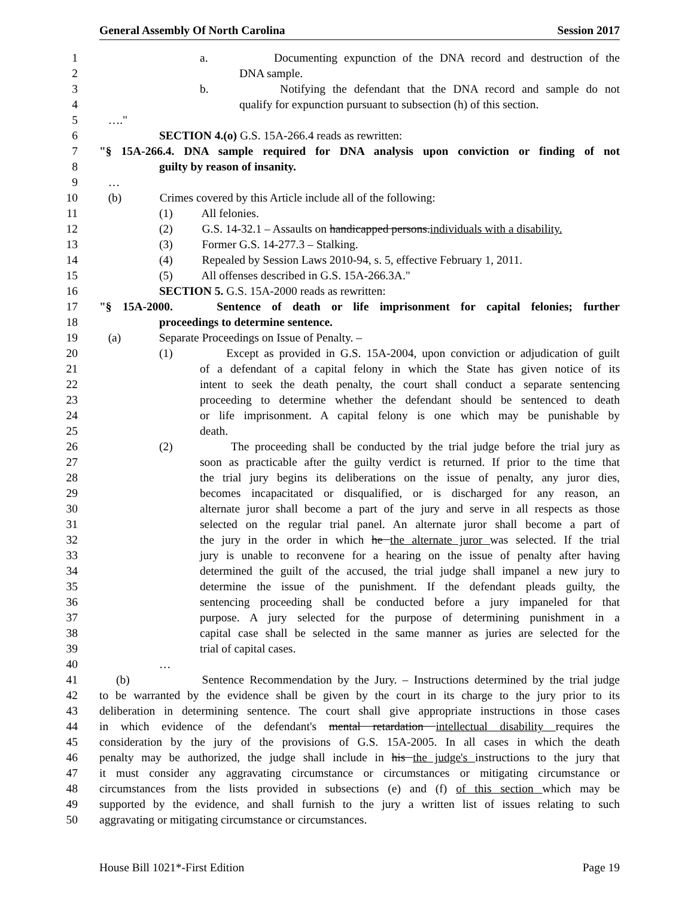General Assembly Of North Carolina Session 2017
1 a. Documenting expunction of the DNA record and destruction of the
2 DNA sample.
3 b. Notifying the defendant that the DNA record and sample do not
4 qualify for expunction pursuant to subsection (h) of this section.
5 …."
6 SECTION 4.(o) G.S. 15A-266.4 reads as rewritten:
7 "§ 15A-266.4. DNA sample required for DNA analysis upon conviction or finding of not
8 guilty by reason of insanity.
9 …
10 (b) Crimes covered by this Article include all of the following:
11 (1) All felonies.
12 (2) G.S. 14-32.1 – Assaults on handicapped persons.individuals with a disability.
13 (3) Former G.S. 14-277.3 – Stalking.
14 (4) Repealed by Session Laws 2010-94, s. 5, effective February 1, 2011.
15 (5) All offenses described in G.S. 15A-266.3A."
16 SECTION 5. G.S. 15A-2000 reads as rewritten:
17 "§ 15A-2000. Sentence of death or life imprisonment for capital felonies; further
18 proceedings to determine sentence.
19 (a) Separate Proceedings on Issue of Penalty. –
20 (1) Except as provided in G.S. 15A-2004, upon conviction or adjudication of guilt
21 of a defendant of a capital felony in which the State has given notice of its
22 intent to seek the death penalty, the court shall conduct a separate sentencing
23 proceeding to determine whether the defendant should be sentenced to death
24 or life imprisonment. A capital felony is one which may be punishable by
25 death.
26 (2) The proceeding shall be conducted by the trial judge before the trial jury as
27 soon as practicable after the guilty verdict is returned. If prior to the time that
28 the trial jury begins its deliberations on the issue of penalty, any juror dies,
29 becomes incapacitated or disqualified, or is discharged for any reason, an
30 alternate juror shall become a part of the jury and serve in all respects as those
31 selected on the regular trial panel. An alternate juror shall become a part of
32 the jury in the order in which he the alternate juror was selected. If the trial
33 jury is unable to reconvene for a hearing on the issue of penalty after having
34 determined the guilt of the accused, the trial judge shall impanel a new jury to
35 determine the issue of the punishment. If the defendant pleads guilty, the
36 sentencing proceeding shall be conducted before a jury impaneled for that
37 purpose. A jury selected for the purpose of determining punishment in a
38 capital case shall be selected in the same manner as juries are selected for the
39 trial of capital cases.
40 …
41 (b) Sentence Recommendation by the Jury. – Instructions determined by the trial judge
42 to be warranted by the evidence shall be given by the court in its charge to the jury prior to its
43 deliberation in determining sentence. The court shall give appropriate instructions in those cases
44 in which evidence of the defendant's mental retardation intellectual disability requires the
45 consideration by the jury of the provisions of G.S. 15A-2005. In all cases in which the death
46 penalty may be authorized, the judge shall include in his the judge's instructions to the jury that
47 it must consider any aggravating circumstance or circumstances or mitigating circumstance or
48 circumstances from the lists provided in subsections (e) and (f) of this section which may be
49 supported by the evidence, and shall furnish to the jury a written list of issues relating to such
50 aggravating or mitigating circumstance or circumstances.
House Bill 1021*-First Edition Page 19